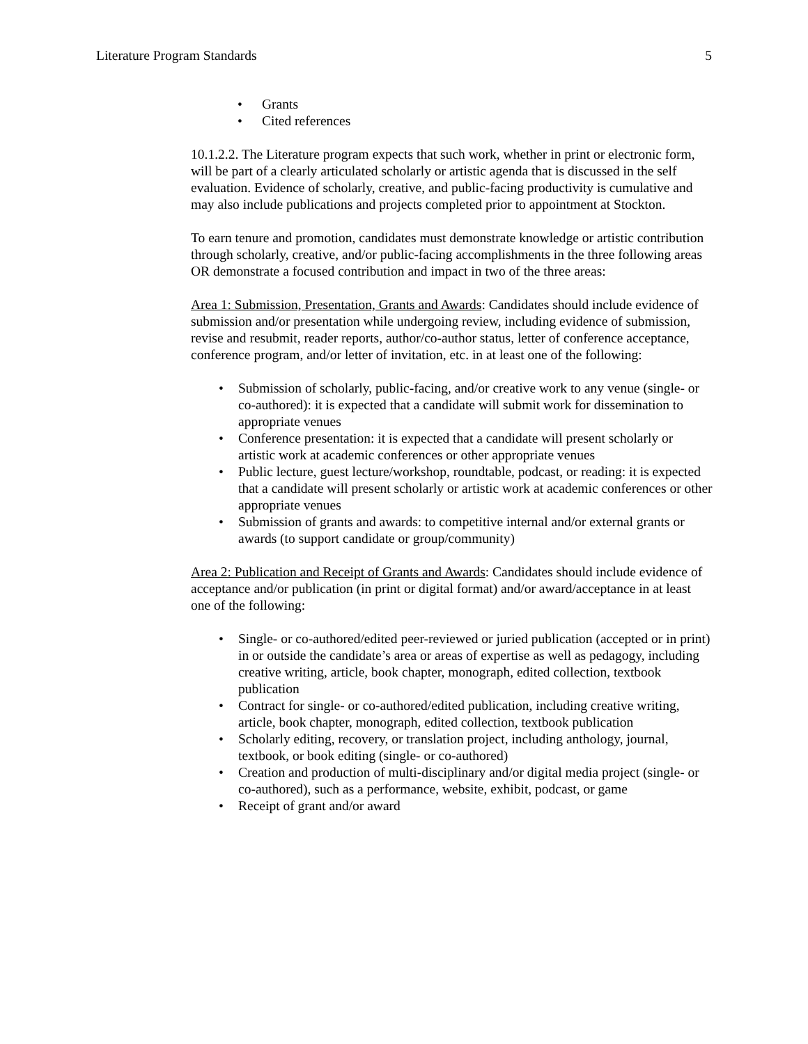Literature Program Standards 5
• Grants
• Cited references
10.1.2.2. The Literature program expects that such work, whether in print or electronic form, will be part of a clearly articulated scholarly or artistic agenda that is discussed in the self evaluation. Evidence of scholarly, creative, and public-facing productivity is cumulative and may also include publications and projects completed prior to appointment at Stockton.
To earn tenure and promotion, candidates must demonstrate knowledge or artistic contribution through scholarly, creative, and/or public-facing accomplishments in the three following areas OR demonstrate a focused contribution and impact in two of the three areas:
Area 1: Submission, Presentation, Grants and Awards: Candidates should include evidence of submission and/or presentation while undergoing review, including evidence of submission, revise and resubmit, reader reports, author/co-author status, letter of conference acceptance, conference program, and/or letter of invitation, etc. in at least one of the following:
• Submission of scholarly, public-facing, and/or creative work to any venue (single- or co-authored): it is expected that a candidate will submit work for dissemination to appropriate venues
• Conference presentation: it is expected that a candidate will present scholarly or artistic work at academic conferences or other appropriate venues
• Public lecture, guest lecture/workshop, roundtable, podcast, or reading: it is expected that a candidate will present scholarly or artistic work at academic conferences or other appropriate venues
• Submission of grants and awards: to competitive internal and/or external grants or awards (to support candidate or group/community)
Area 2: Publication and Receipt of Grants and Awards: Candidates should include evidence of acceptance and/or publication (in print or digital format) and/or award/acceptance in at least one of the following:
• Single- or co-authored/edited peer-reviewed or juried publication (accepted or in print) in or outside the candidate’s area or areas of expertise as well as pedagogy, including creative writing, article, book chapter, monograph, edited collection, textbook publication
• Contract for single- or co-authored/edited publication, including creative writing, article, book chapter, monograph, edited collection, textbook publication
• Scholarly editing, recovery, or translation project, including anthology, journal, textbook, or book editing (single- or co-authored)
• Creation and production of multi-disciplinary and/or digital media project (single- or co-authored), such as a performance, website, exhibit, podcast, or game
• Receipt of grant and/or award